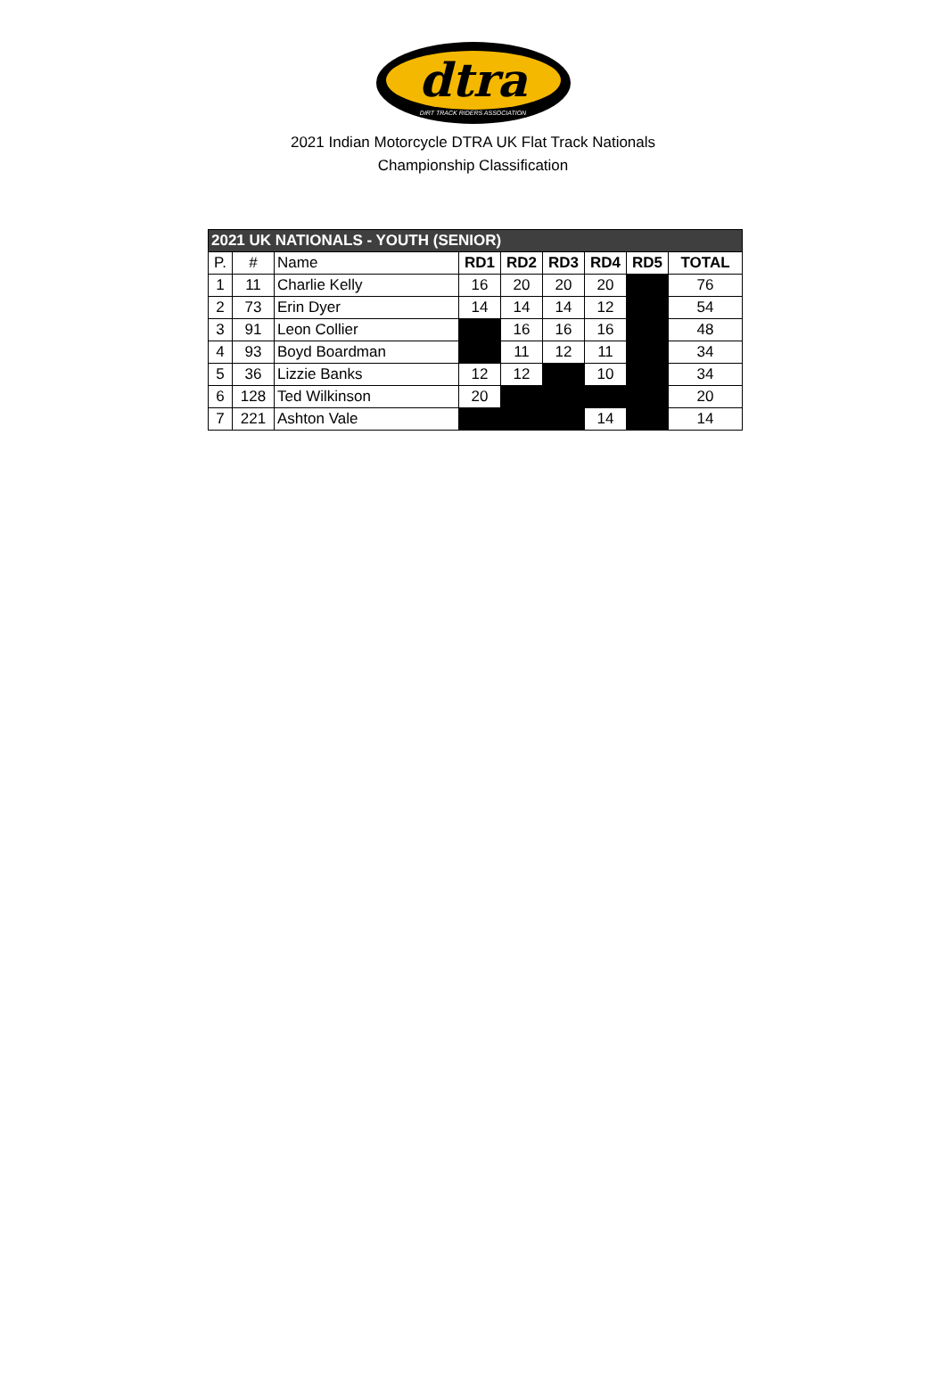dtra
DIRT TRACK RIDERS ASSOCIATION
2021 Indian Motorcycle DTRA UK Flat Track Nationals
Championship Classification
| 2021 UK NATIONALS - YOUTH (SENIOR) | | | | | | | | |
| --- | --- | --- | --- | --- | --- | --- | --- | --- |
| P. | # | Name | RD1 | RD2 | RD3 | RD4 | RD5 | TOTAL |
| 1 | 11 | Charlie Kelly | 16 | 20 | 20 | 20 | | 76 |
| 2 | 73 | Erin Dyer | 14 | 14 | 14 | 12 | | 54 |
| 3 | 91 | Leon Collier | | 16 | 16 | 16 | | 48 |
| 4 | 93 | Boyd Boardman | | 11 | 12 | 11 | | 34 |
| 5 | 36 | Lizzie Banks | 12 | 12 | | 10 | | 34 |
| 6 | 128 | Ted Wilkinson | 20 | | | | | 20 |
| 7 | 221 | Ashton Vale | | | | 14 | | 14 |